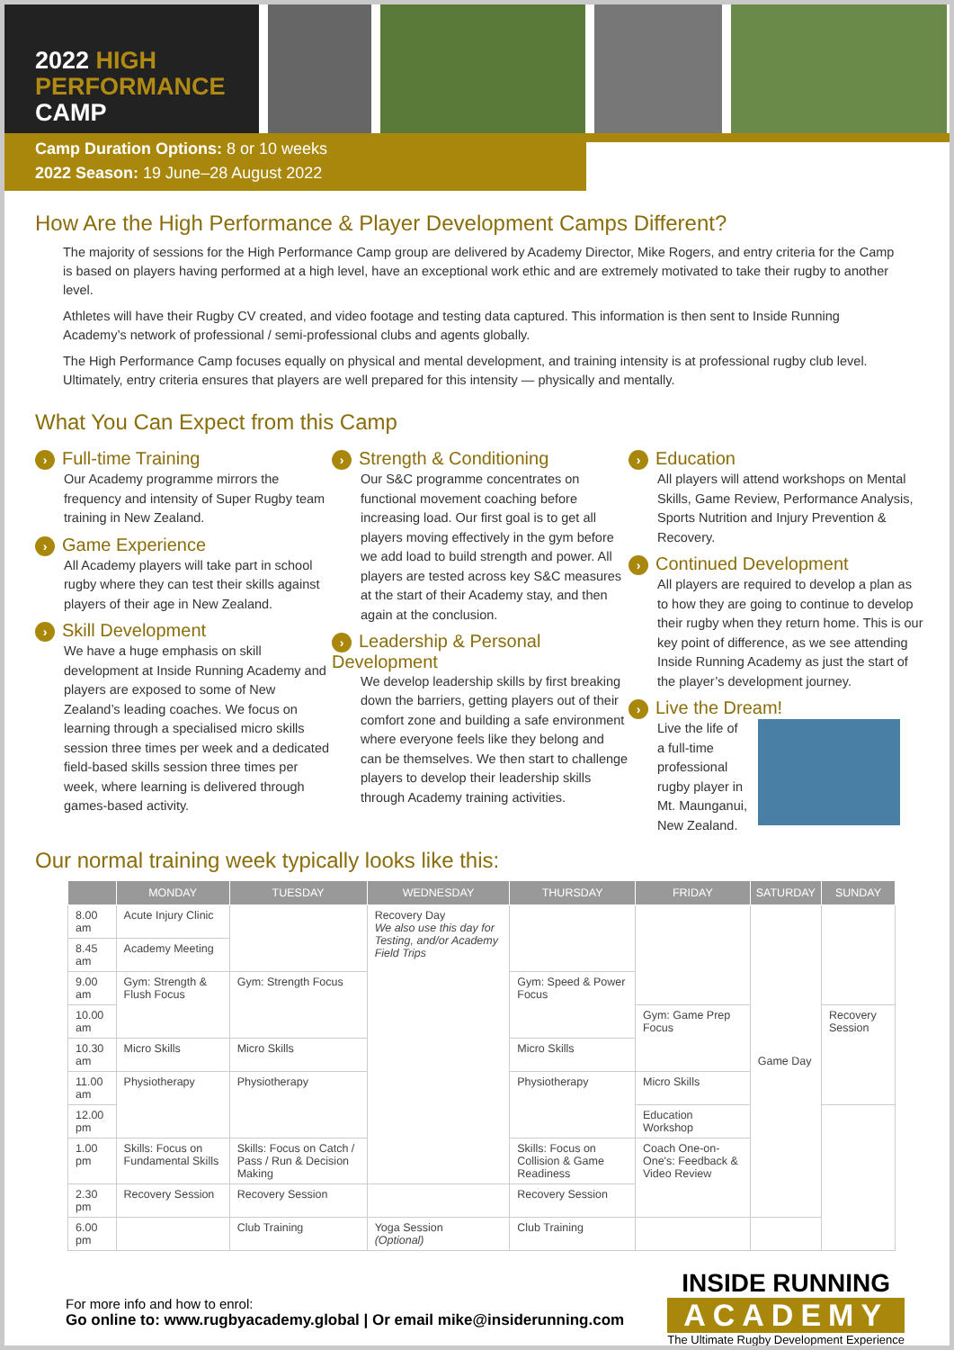2022 HIGH PERFORMANCE CAMP
Camp Duration Options: 8 or 10 weeks
2022 Season: 19 June–28 August 2022
How Are the High Performance & Player Development Camps Different?
The majority of sessions for the High Performance Camp group are delivered by Academy Director, Mike Rogers, and entry criteria for the Camp is based on players having performed at a high level, have an exceptional work ethic and are extremely motivated to take their rugby to another level.
Athletes will have their Rugby CV created, and video footage and testing data captured. This information is then sent to Inside Running Academy’s network of professional / semi-professional clubs and agents globally.
The High Performance Camp focuses equally on physical and mental development, and training intensity is at professional rugby club level. Ultimately, entry criteria ensures that players are well prepared for this intensity — physically and mentally.
What You Can Expect from this Camp
› Full-time Training
Our Academy programme mirrors the frequency and intensity of Super Rugby team training in New Zealand.
› Game Experience
All Academy players will take part in school rugby where they can test their skills against players of their age in New Zealand.
› Skill Development
We have a huge emphasis on skill development at Inside Running Academy and players are exposed to some of New Zealand’s leading coaches. We focus on learning through a specialised micro skills session three times per week and a dedicated field-based skills session three times per week, where learning is delivered through games-based activity.
› Strength & Conditioning
Our S&C programme concentrates on functional movement coaching before increasing load. Our first goal is to get all players moving effectively in the gym before we add load to build strength and power. All players are tested across key S&C measures at the start of their Academy stay, and then again at the conclusion.
› Leadership & Personal Development
We develop leadership skills by first breaking down the barriers, getting players out of their comfort zone and building a safe environment where everyone feels like they belong and can be themselves. We then start to challenge players to develop their leadership skills through Academy training activities.
› Education
All players will attend workshops on Mental Skills, Game Review, Performance Analysis, Sports Nutrition and Injury Prevention & Recovery.
› Continued Development
All players are required to develop a plan as to how they are going to continue to develop their rugby when they return home. This is our key point of difference, as we see attending Inside Running Academy as just the start of the player’s development journey.
› Live the Dream!
Live the life of a full-time professional rugby player in Mt. Maunganui, New Zealand.
Our normal training week typically looks like this:
| | MONDAY | TUESDAY | WEDNESDAY | THURSDAY | FRIDAY | SATURDAY | SUNDAY |
| --- | --- | --- | --- | --- | --- | --- | --- |
| 8.00 am | Acute Injury Clinic | | Recovery Day We also use this day for Testing, and/or Academy Field Trips | | | Game Day | |
| 8.45 am | Academy Meeting | | | | | | |
| 9.00 am | Gym: Strength & Flush Focus | Gym: Strength Focus | | Gym: Speed & Power Focus | | | |
| 10.00 am | | | | | Gym: Game Prep Focus | | Recovery Session |
| 10.30 am | Micro Skills | Micro Skills | | Micro Skills | | | |
| 11.00 am | Physiotherapy | Physiotherapy | | Physiotherapy | Micro Skills | | |
| 12.00 pm | | | | | Education Workshop | | |
| 1.00 pm | Skills: Focus on Fundamental Skills | Skills: Focus on Catch / Pass / Run & Decision Making | | Skills: Focus on Collision & Game Readiness | Coach One-on-One's: Feedback & Video Review | | |
| 2.30 pm | Recovery Session | Recovery Session | | Recovery Session | | | |
| 6.00 pm | | Club Training | Yoga Session (Optional) | Club Training | | | |
For more info and how to enrol:
Go online to: www.rugbyacademy.global | Or email mike@insiderunning.com
INSIDE RUNNING
ACADEMY
The Ultimate Rugby Development Experience